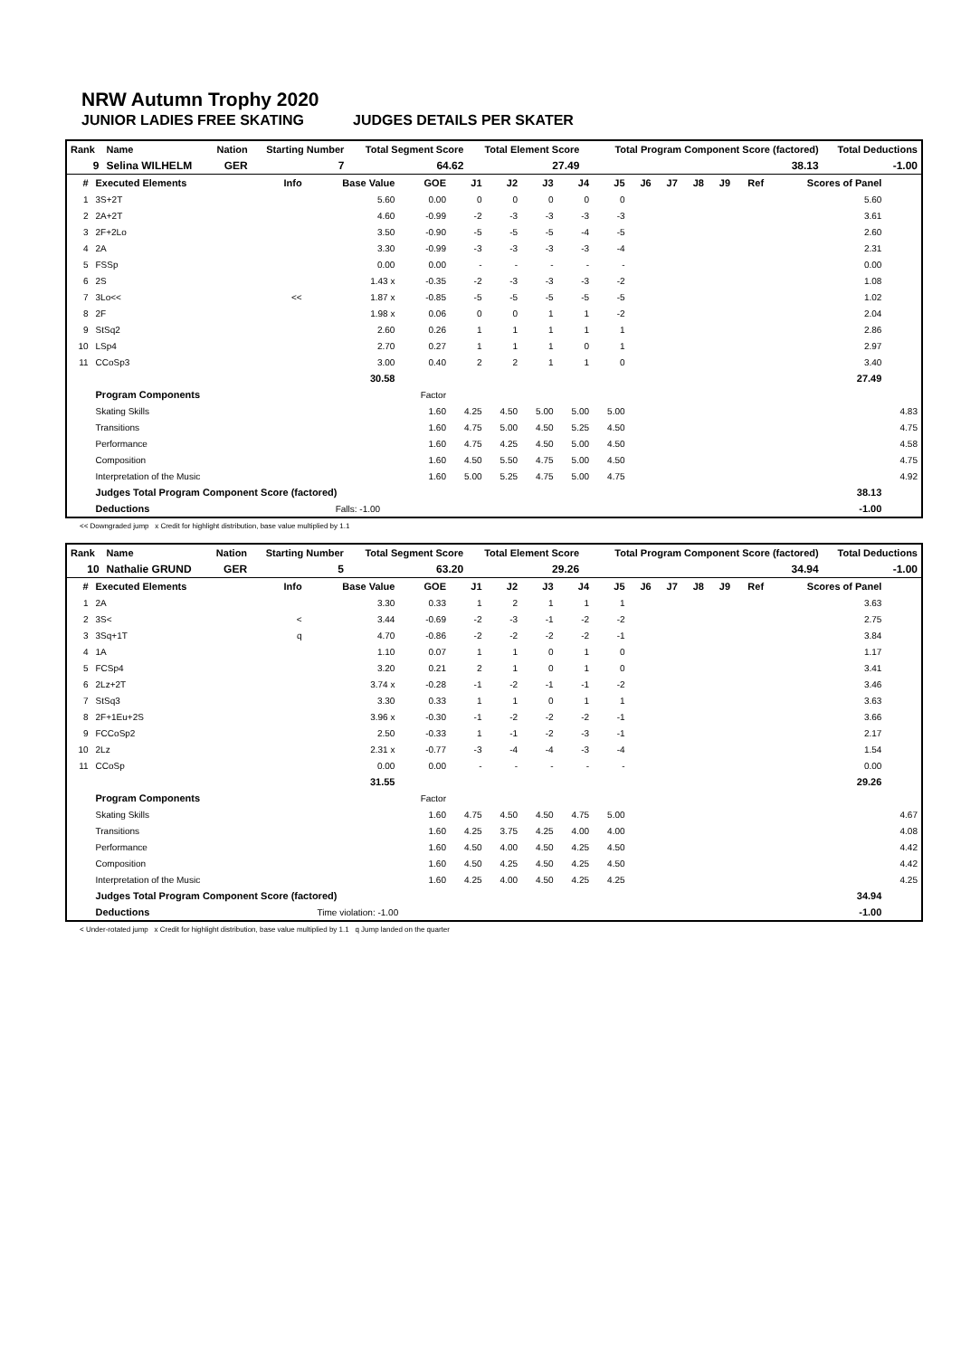NRW Autumn Trophy 2020
JUNIOR LADIES FREE SKATING JUDGES DETAILS PER SKATER
| Rank | Name | Nation | Starting Number | Total Segment Score | Total Element Score | Total Program Component Score (factored) | Total Deductions |
| --- | --- | --- | --- | --- | --- | --- | --- |
| 9 | Selina WILHELM | GER | 7 | 64.62 | 27.49 | 38.13 | -1.00 |
| # | Executed Elements | Info | Base Value | GOE | J1 | J2 | J3 | J4 | J5 | J6 | J7 | J8 | J9 | Ref | Scores of Panel | |
| --- | --- | --- | --- | --- | --- | --- | --- | --- | --- | --- | --- | --- | --- | --- | --- | --- |
| 1 | 3S+2T | | 5.60 | 0.00 | 0 | 0 | 0 | 0 | 0 | | | | | | 5.60 | |
| 2 | 2A+2T | | 4.60 | -0.99 | -2 | -3 | -3 | -3 | -3 | | | | | | 3.61 | |
| 3 | 2F+2Lo | | 3.50 | -0.90 | -5 | -5 | -5 | -4 | -5 | | | | | | 2.60 | |
| 4 | 2A | | 3.30 | -0.99 | -3 | -3 | -3 | -3 | -4 | | | | | | 2.31 | |
| 5 | FSSp | | 0.00 | 0.00 | - | - | - | - | - | | | | | | 0.00 | |
| 6 | 2S | | 1.43 x | -0.35 | -2 | -3 | -3 | -3 | -2 | | | | | | 1.08 | |
| 7 | 3Lo<< | << | 1.87 x | -0.85 | -5 | -5 | -5 | -5 | -5 | | | | | | 1.02 | |
| 8 | 2F | | 1.98 x | 0.06 | 0 | 0 | 1 | 1 | -2 | | | | | | 2.04 | |
| 9 | StSq2 | | 2.60 | 0.26 | 1 | 1 | 1 | 1 | 1 | | | | | | 2.86 | |
| 10 | LSp4 | | 2.70 | 0.27 | 1 | 1 | 1 | 0 | 1 | | | | | | 2.97 | |
| 11 | CCoSp3 | | 3.00 | 0.40 | 2 | 2 | 1 | 1 | 0 | | | | | | 3.40 | |
| | | | 30.58 | | | | | | | | | | | | 27.49 | |
| | Program Components | | | Factor | | | | | | | | | | | | |
| | Skating Skills | | | 1.60 | 4.25 | 4.50 | 5.00 | 5.00 | 5.00 | | | | | | | 4.83 |
| | Transitions | | | 1.60 | 4.75 | 5.00 | 4.50 | 5.25 | 4.50 | | | | | | | 4.75 |
| | Performance | | | 1.60 | 4.75 | 4.25 | 4.50 | 5.00 | 4.50 | | | | | | | 4.58 |
| | Composition | | | 1.60 | 4.50 | 5.50 | 4.75 | 5.00 | 4.50 | | | | | | | 4.75 |
| | Interpretation of the Music | | | 1.60 | 5.00 | 5.25 | 4.75 | 5.00 | 4.75 | | | | | | | 4.92 |
| | Judges Total Program Component Score (factored) | | | | | | | | | | | | | | 38.13 | |
| | Deductions | Falls: -1.00 | | | | | | | | | | | | | -1.00 | |
<< Downgraded jump x Credit for highlight distribution, base value multiplied by 1.1
| Rank | Name | Nation | Starting Number | Total Segment Score | Total Element Score | Total Program Component Score (factored) | Total Deductions |
| --- | --- | --- | --- | --- | --- | --- | --- |
| 10 | Nathalie GRUND | GER | 5 | 63.20 | 29.26 | 34.94 | -1.00 |
| # | Executed Elements | Info | Base Value | GOE | J1 | J2 | J3 | J4 | J5 | J6 | J7 | J8 | J9 | Ref | Scores of Panel | |
| --- | --- | --- | --- | --- | --- | --- | --- | --- | --- | --- | --- | --- | --- | --- | --- | --- |
| 1 | 2A | | 3.30 | 0.33 | 1 | 2 | 1 | 1 | 1 | | | | | | 3.63 | |
| 2 | 3S< | < | 3.44 | -0.69 | -2 | -3 | -1 | -2 | -2 | | | | | | 2.75 | |
| 3 | 3Sq+1T | q | 4.70 | -0.86 | -2 | -2 | -2 | -2 | -1 | | | | | | 3.84 | |
| 4 | 1A | | 1.10 | 0.07 | 1 | 1 | 0 | 1 | 0 | | | | | | 1.17 | |
| 5 | FCSp4 | | 3.20 | 0.21 | 2 | 1 | 0 | 1 | 0 | | | | | | 3.41 | |
| 6 | 2Lz+2T | | 3.74 x | -0.28 | -1 | -2 | -1 | -1 | -2 | | | | | | 3.46 | |
| 7 | StSq3 | | 3.30 | 0.33 | 1 | 1 | 0 | 1 | 1 | | | | | | 3.63 | |
| 8 | 2F+1Eu+2S | | 3.96 x | -0.30 | -1 | -2 | -2 | -2 | -1 | | | | | | 3.66 | |
| 9 | FCCoSp2 | | 2.50 | -0.33 | 1 | -1 | -2 | -3 | -1 | | | | | | 2.17 | |
| 10 | 2Lz | | 2.31 x | -0.77 | -3 | -4 | -4 | -3 | -4 | | | | | | 1.54 | |
| 11 | CCoSp | | 0.00 | 0.00 | - | - | - | - | - | | | | | | 0.00 | |
| | | | 31.55 | | | | | | | | | | | | 29.26 | |
| | Program Components | | | Factor | | | | | | | | | | | | |
| | Skating Skills | | | 1.60 | 4.75 | 4.50 | 4.50 | 4.75 | 5.00 | | | | | | | 4.67 |
| | Transitions | | | 1.60 | 4.25 | 3.75 | 4.25 | 4.00 | 4.00 | | | | | | | 4.08 |
| | Performance | | | 1.60 | 4.50 | 4.00 | 4.50 | 4.25 | 4.50 | | | | | | | 4.42 |
| | Composition | | | 1.60 | 4.50 | 4.25 | 4.50 | 4.25 | 4.50 | | | | | | | 4.42 |
| | Interpretation of the Music | | | 1.60 | 4.25 | 4.00 | 4.50 | 4.25 | 4.25 | | | | | | | 4.25 |
| | Judges Total Program Component Score (factored) | | | | | | | | | | | | | | 34.94 | |
| | Deductions | Time violation: -1.00 | | | | | | | | | | | | | -1.00 | |
< Under-rotated jump x Credit for highlight distribution, base value multiplied by 1.1 q Jump landed on the quarter